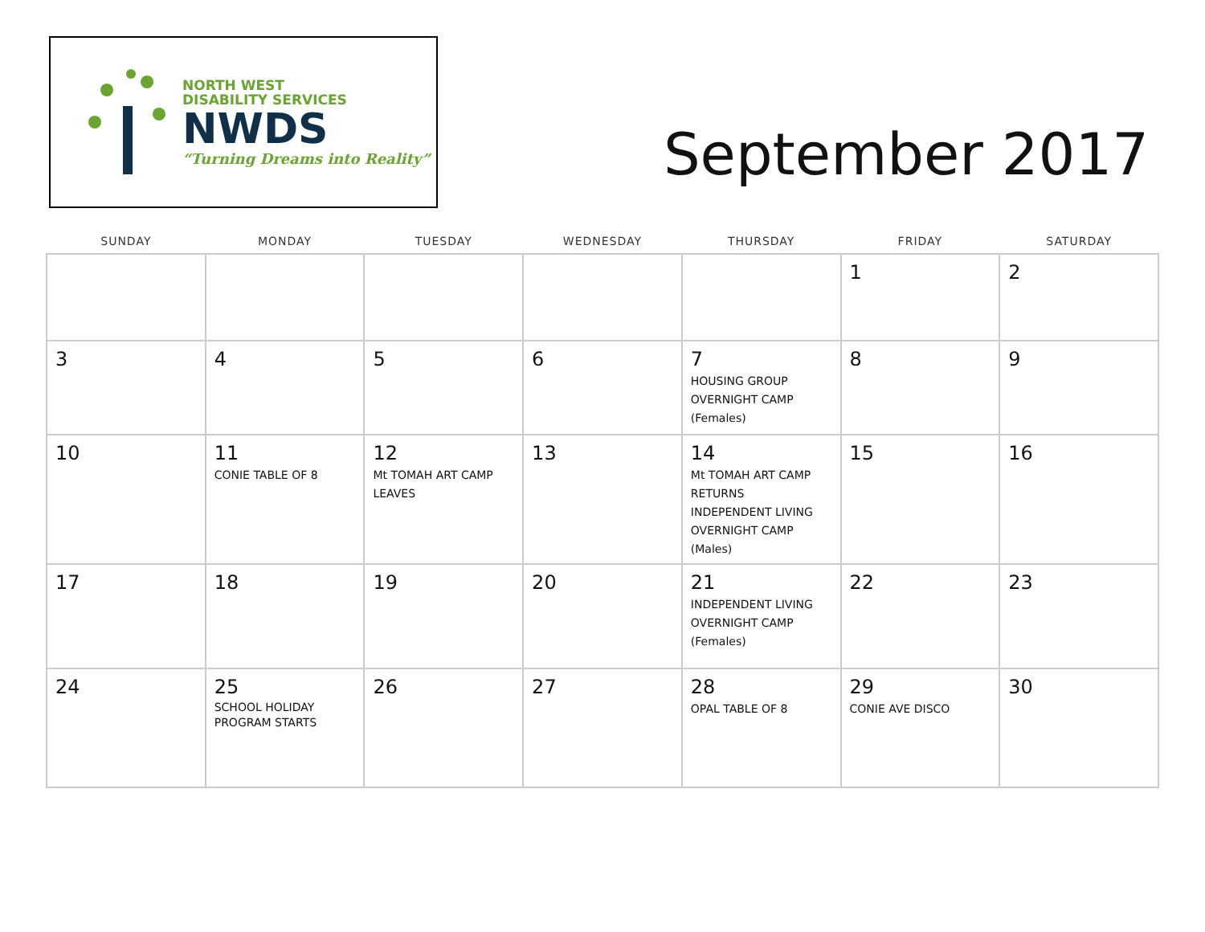NORTH WEST
DISABILITY SERVICES
NWDS
“Turning Dreams into Reality”
September 2017
| SUNDAY | MONDAY | TUESDAY | WEDNESDAY | THURSDAY | FRIDAY | SATURDAY |
| --- | --- | --- | --- | --- | --- | --- |
| | | | | | 1 | 2 |
| 3 | 4 | 5 | 6 | 7 HOUSING GROUP OVERNIGHT CAMP (Females) | 8 | 9 |
| 10 | 11 CONIE TABLE OF 8 | 12 Mt TOMAH ART CAMP LEAVES | 13 | 14 Mt TOMAH ART CAMP RETURNS INDEPENDENT LIVING OVERNIGHT CAMP (Males) | 15 | 16 |
| 17 | 18 | 19 | 20 | 21 INDEPENDENT LIVING OVERNIGHT CAMP (Females) | 22 | 23 |
| 24 | 25 SCHOOL HOLIDAY PROGRAM STARTS | 26 | 27 | 28 OPAL TABLE OF 8 | 29 CONIE AVE DISCO | 30 |